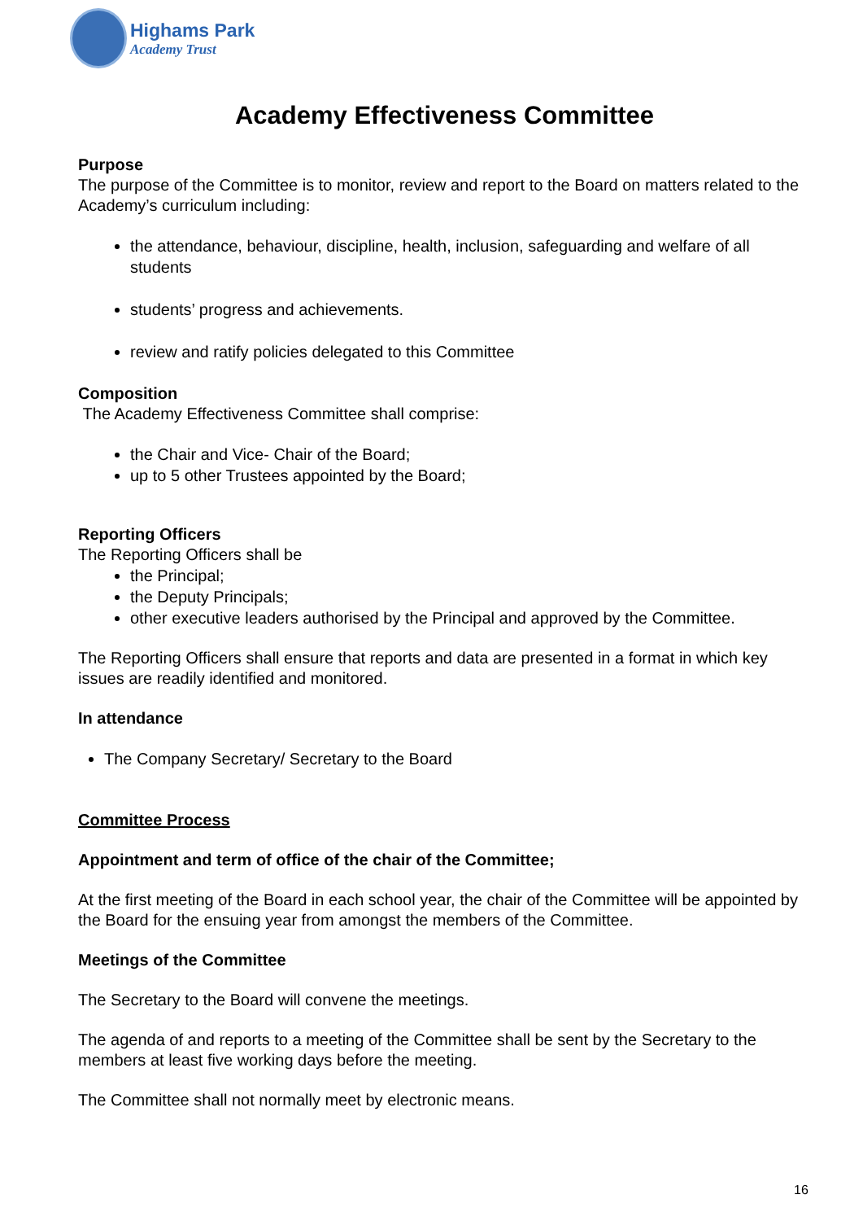Highams Park
Academy Trust
Academy Effectiveness Committee
Purpose
The purpose of the Committee is to monitor, review and report to the Board on matters related to the Academy’s curriculum including:
the attendance, behaviour, discipline, health, inclusion, safeguarding and welfare of all students
students’ progress and achievements.
review and ratify policies delegated to this Committee
Composition
The Academy Effectiveness Committee shall comprise:
the Chair and Vice- Chair of the Board;
up to 5 other Trustees appointed by the Board;
Reporting Officers
The Reporting Officers shall be
the Principal;
the Deputy Principals;
other executive leaders authorised by the Principal and approved by the Committee.
The Reporting Officers shall ensure that reports and data are presented in a format in which key issues are readily identified and monitored.
In attendance
The Company Secretary/ Secretary to the Board
Committee Process
Appointment and term of office of the chair of the Committee;
At the first meeting of the Board in each school year, the chair of the Committee will be appointed by the Board for the ensuing year from amongst the members of the Committee.
Meetings of the Committee
The Secretary to the Board will convene the meetings.
The agenda of and reports to a meeting of the Committee shall be sent by the Secretary to the members at least five working days before the meeting.
The Committee shall not normally meet by electronic means.
16